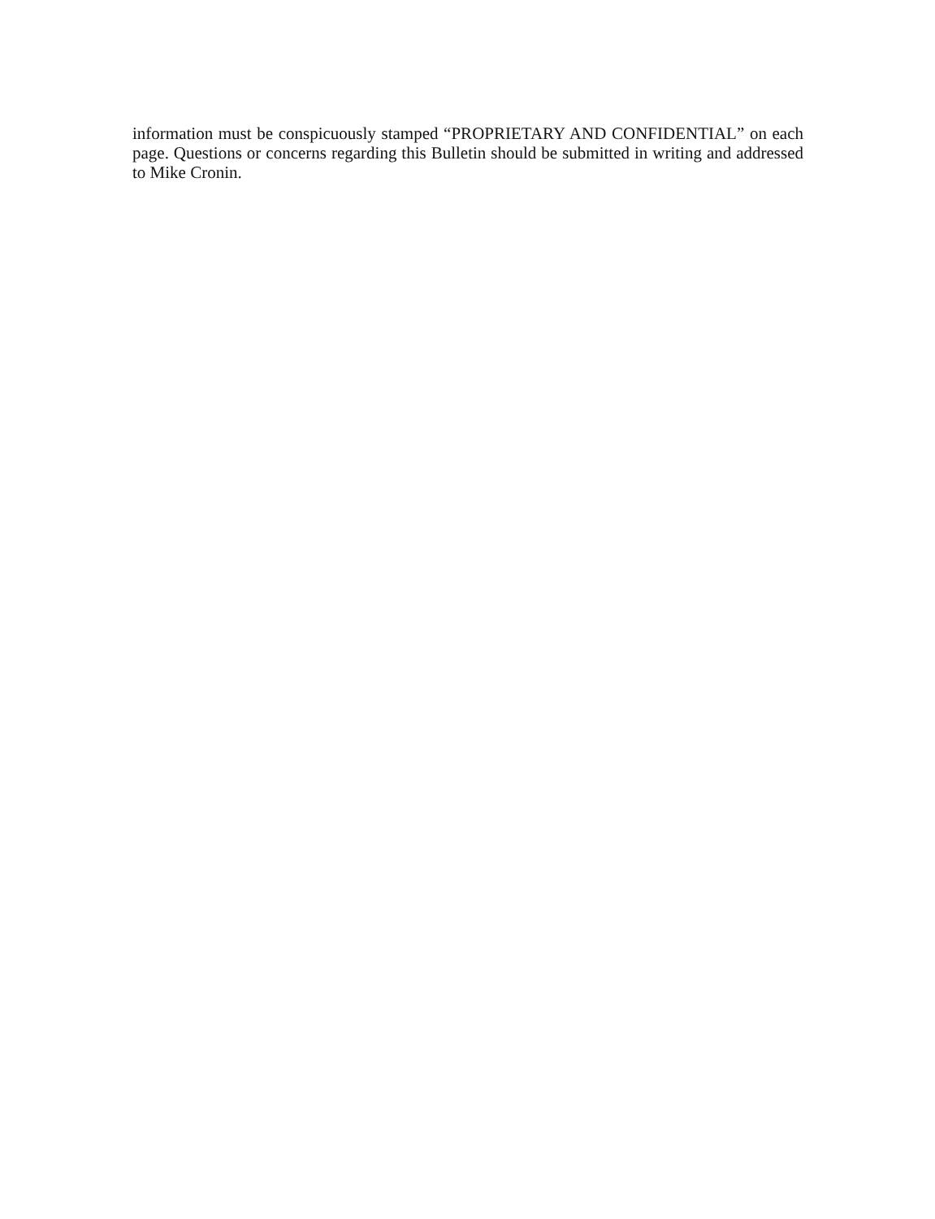information must be conspicuously stamped “PROPRIETARY AND CONFIDENTIAL” on each page. Questions or concerns regarding this Bulletin should be submitted in writing and addressed to Mike Cronin.